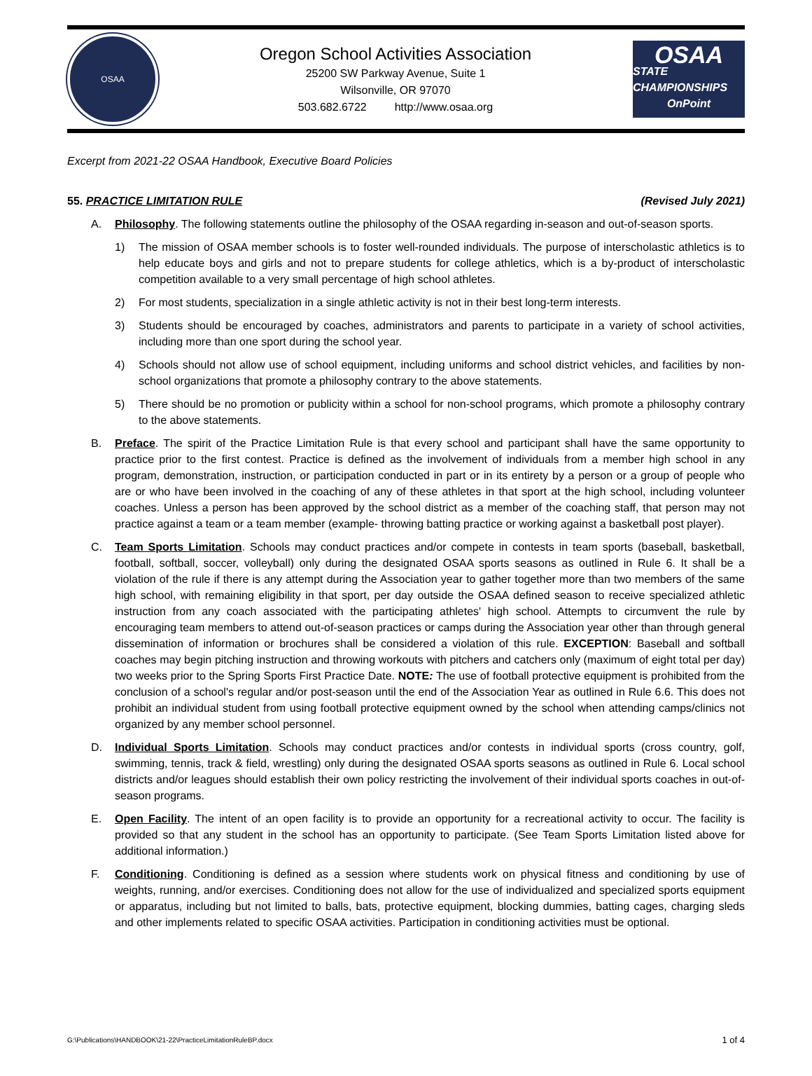OSAA
Oregon School Activities Association
25200 SW Parkway Avenue, Suite 1
Wilsonville, OR 97070
503.682.6722 http://www.osaa.org
OSAA
STATE CHAMPIONSHIPS
OnPoint
Excerpt from 2021-22 OSAA Handbook, Executive Board Policies
55. PRACTICE LIMITATION RULE (Revised July 2021)
A. Philosophy. The following statements outline the philosophy of the OSAA regarding in-season and out-of-season sports.
1) The mission of OSAA member schools is to foster well-rounded individuals. The purpose of interscholastic athletics is to help educate boys and girls and not to prepare students for college athletics, which is a by-product of interscholastic competition available to a very small percentage of high school athletes.
2) For most students, specialization in a single athletic activity is not in their best long-term interests.
3) Students should be encouraged by coaches, administrators and parents to participate in a variety of school activities, including more than one sport during the school year.
4) Schools should not allow use of school equipment, including uniforms and school district vehicles, and facilities by non-school organizations that promote a philosophy contrary to the above statements.
5) There should be no promotion or publicity within a school for non-school programs, which promote a philosophy contrary to the above statements.
B. Preface. The spirit of the Practice Limitation Rule is that every school and participant shall have the same opportunity to practice prior to the first contest. Practice is defined as the involvement of individuals from a member high school in any program, demonstration, instruction, or participation conducted in part or in its entirety by a person or a group of people who are or who have been involved in the coaching of any of these athletes in that sport at the high school, including volunteer coaches. Unless a person has been approved by the school district as a member of the coaching staff, that person may not practice against a team or a team member (example- throwing batting practice or working against a basketball post player).
C. Team Sports Limitation. Schools may conduct practices and/or compete in contests in team sports (baseball, basketball, football, softball, soccer, volleyball) only during the designated OSAA sports seasons as outlined in Rule 6. It shall be a violation of the rule if there is any attempt during the Association year to gather together more than two members of the same high school, with remaining eligibility in that sport, per day outside the OSAA defined season to receive specialized athletic instruction from any coach associated with the participating athletes' high school. Attempts to circumvent the rule by encouraging team members to attend out-of-season practices or camps during the Association year other than through general dissemination of information or brochures shall be considered a violation of this rule. EXCEPTION: Baseball and softball coaches may begin pitching instruction and throwing workouts with pitchers and catchers only (maximum of eight total per day) two weeks prior to the Spring Sports First Practice Date. NOTE: The use of football protective equipment is prohibited from the conclusion of a school's regular and/or post-season until the end of the Association Year as outlined in Rule 6.6. This does not prohibit an individual student from using football protective equipment owned by the school when attending camps/clinics not organized by any member school personnel.
D. Individual Sports Limitation. Schools may conduct practices and/or contests in individual sports (cross country, golf, swimming, tennis, track & field, wrestling) only during the designated OSAA sports seasons as outlined in Rule 6. Local school districts and/or leagues should establish their own policy restricting the involvement of their individual sports coaches in out-of-season programs.
E. Open Facility. The intent of an open facility is to provide an opportunity for a recreational activity to occur. The facility is provided so that any student in the school has an opportunity to participate. (See Team Sports Limitation listed above for additional information.)
F. Conditioning. Conditioning is defined as a session where students work on physical fitness and conditioning by use of weights, running, and/or exercises. Conditioning does not allow for the use of individualized and specialized sports equipment or apparatus, including but not limited to balls, bats, protective equipment, blocking dummies, batting cages, charging sleds and other implements related to specific OSAA activities. Participation in conditioning activities must be optional.
G:\Publications\HANDBOOK\21-22\PracticeLimitationRuleBP.docx 1 of 4